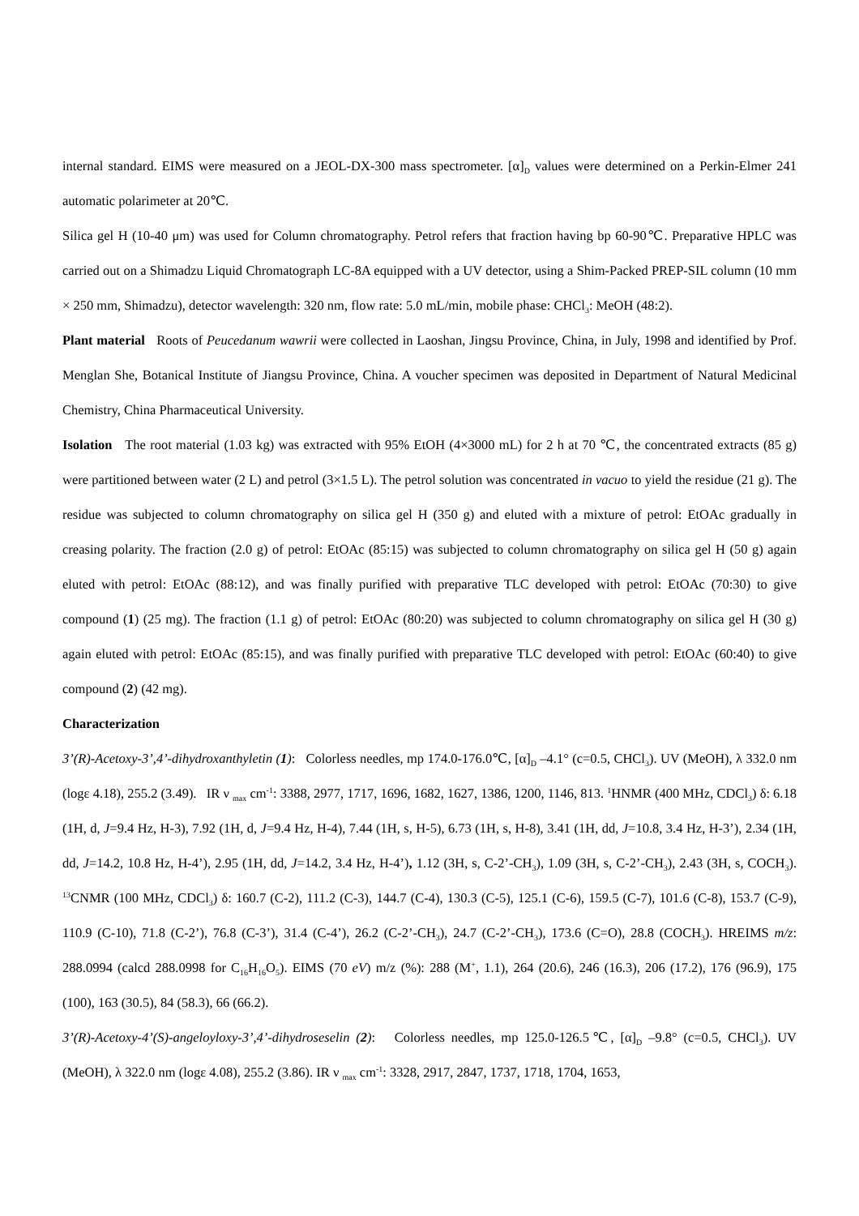internal standard. EIMS were measured on a JEOL-DX-300 mass spectrometer. [α]<sub>D</sub> values were determined on a Perkin-Elmer 241 automatic polarimeter at 20℃.
Silica gel H (10-40 μm) was used for Column chromatography. Petrol refers that fraction having bp 60-90℃. Preparative HPLC was carried out on a Shimadzu Liquid Chromatograph LC-8A equipped with a UV detector, using a Shim-Packed PREP-SIL column (10 mm × 250 mm, Shimadzu), detector wavelength: 320 nm, flow rate: 5.0 mL/min, mobile phase: CHCl<sub>3</sub>: MeOH (48:2).
Plant material Roots of Peucedanum wawrii were collected in Laoshan, Jingsu Province, China, in July, 1998 and identified by Prof. Menglan She, Botanical Institute of Jiangsu Province, China. A voucher specimen was deposited in Department of Natural Medicinal Chemistry, China Pharmaceutical University.
Isolation The root material (1.03 kg) was extracted with 95% EtOH (4×3000 mL) for 2 h at 70 ℃, the concentrated extracts (85 g) were partitioned between water (2 L) and petrol (3×1.5 L). The petrol solution was concentrated in vacuo to yield the residue (21 g). The residue was subjected to column chromatography on silica gel H (350 g) and eluted with a mixture of petrol: EtOAc gradually in creasing polarity. The fraction (2.0 g) of petrol: EtOAc (85:15) was subjected to column chromatography on silica gel H (50 g) again eluted with petrol: EtOAc (88:12), and was finally purified with preparative TLC developed with petrol: EtOAc (70:30) to give compound (1) (25 mg). The fraction (1.1 g) of petrol: EtOAc (80:20) was subjected to column chromatography on silica gel H (30 g) again eluted with petrol: EtOAc (85:15), and was finally purified with preparative TLC developed with petrol: EtOAc (60:40) to give compound (2) (42 mg).
Characterization
3’(R)-Acetoxy-3’,4’-dihydroxanthyletin (1): Colorless needles, mp 174.0-176.0℃, [α]<sub>D</sub> –4.1° (c=0.5, CHCl<sub>3</sub>). UV (MeOH), λ 332.0 nm (logε 4.18), 255.2 (3.49). IR ν <sub>max</sub> cm<sup>-1</sup>: 3388, 2977, 1717, 1696, 1682, 1627, 1386, 1200, 1146, 813. <sup>1</sup>HNMR (400 MHz, CDCl<sub>3</sub>) δ: 6.18 (1H, d, J=9.4 Hz, H-3), 7.92 (1H, d, J=9.4 Hz, H-4), 7.44 (1H, s, H-5), 6.73 (1H, s, H-8), 3.41 (1H, dd, J=10.8, 3.4 Hz, H-3’), 2.34 (1H, dd, J=14.2, 10.8 Hz, H-4’), 2.95 (1H, dd, J=14.2, 3.4 Hz, H-4’), 1.12 (3H, s, C-2’-CH<sub>3</sub>), 1.09 (3H, s, C-2’-CH<sub>3</sub>), 2.43 (3H, s, COCH<sub>3</sub>). <sup>13</sup>CNMR (100 MHz, CDCl<sub>3</sub>) δ: 160.7 (C-2), 111.2 (C-3), 144.7 (C-4), 130.3 (C-5), 125.1 (C-6), 159.5 (C-7), 101.6 (C-8), 153.7 (C-9), 110.9 (C-10), 71.8 (C-2’), 76.8 (C-3’), 31.4 (C-4’), 26.2 (C-2’-CH<sub>3</sub>), 24.7 (C-2’-CH<sub>3</sub>), 173.6 (C=O), 28.8 (COCH<sub>3</sub>). HREIMS m/z: 288.0994 (calcd 288.0998 for C<sub>16</sub>H<sub>16</sub>O<sub>5</sub>). EIMS (70 eV) m/z (%): 288 (M<sup>+</sup>, 1.1), 264 (20.6), 246 (16.3), 206 (17.2), 176 (96.9), 175 (100), 163 (30.5), 84 (58.3), 66 (66.2).
3’(R)-Acetoxy-4’(S)-angeloyloxy-3’,4’-dihydroseselin (2): Colorless needles, mp 125.0-126.5℃, [α]<sub>D</sub> –9.8° (c=0.5, CHCl<sub>3</sub>). UV (MeOH), λ 322.0 nm (logε 4.08), 255.2 (3.86). IR ν <sub>max</sub> cm<sup>-1</sup>: 3328, 2917, 2847, 1737, 1718, 1704, 1653,